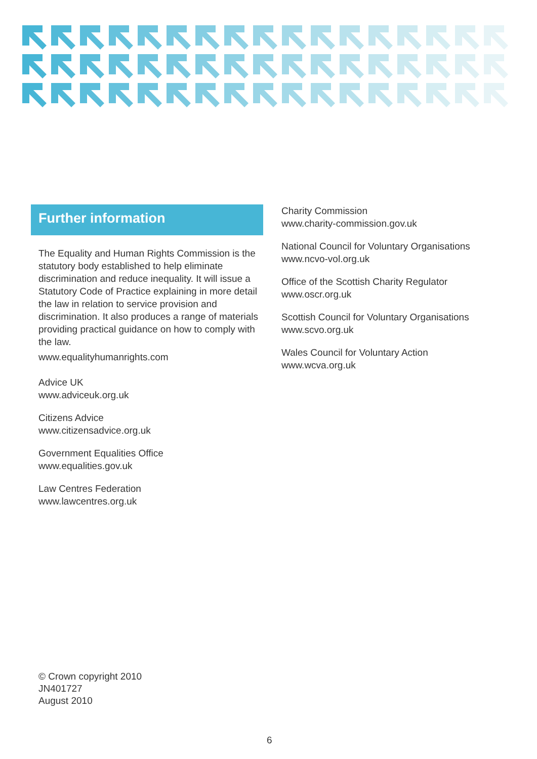Further information
The Equality and Human Rights Commission is the statutory body established to help eliminate discrimination and reduce inequality. It will issue a Statutory Code of Practice explaining in more detail the law in relation to service provision and discrimination. It also produces a range of materials providing practical guidance on how to comply with the law.
www.equalityhumanrights.com
Advice UK
www.adviceuk.org.uk
Citizens Advice
www.citizensadvice.org.uk
Government Equalities Office
www.equalities.gov.uk
Law Centres Federation
www.lawcentres.org.uk
Charity Commission
www.charity-commission.gov.uk
National Council for Voluntary Organisations
www.ncvo-vol.org.uk
Office of the Scottish Charity Regulator
www.oscr.org.uk
Scottish Council for Voluntary Organisations
www.scvo.org.uk
Wales Council for Voluntary Action
www.wcva.org.uk
© Crown copyright 2010
JN401727
August 2010
6